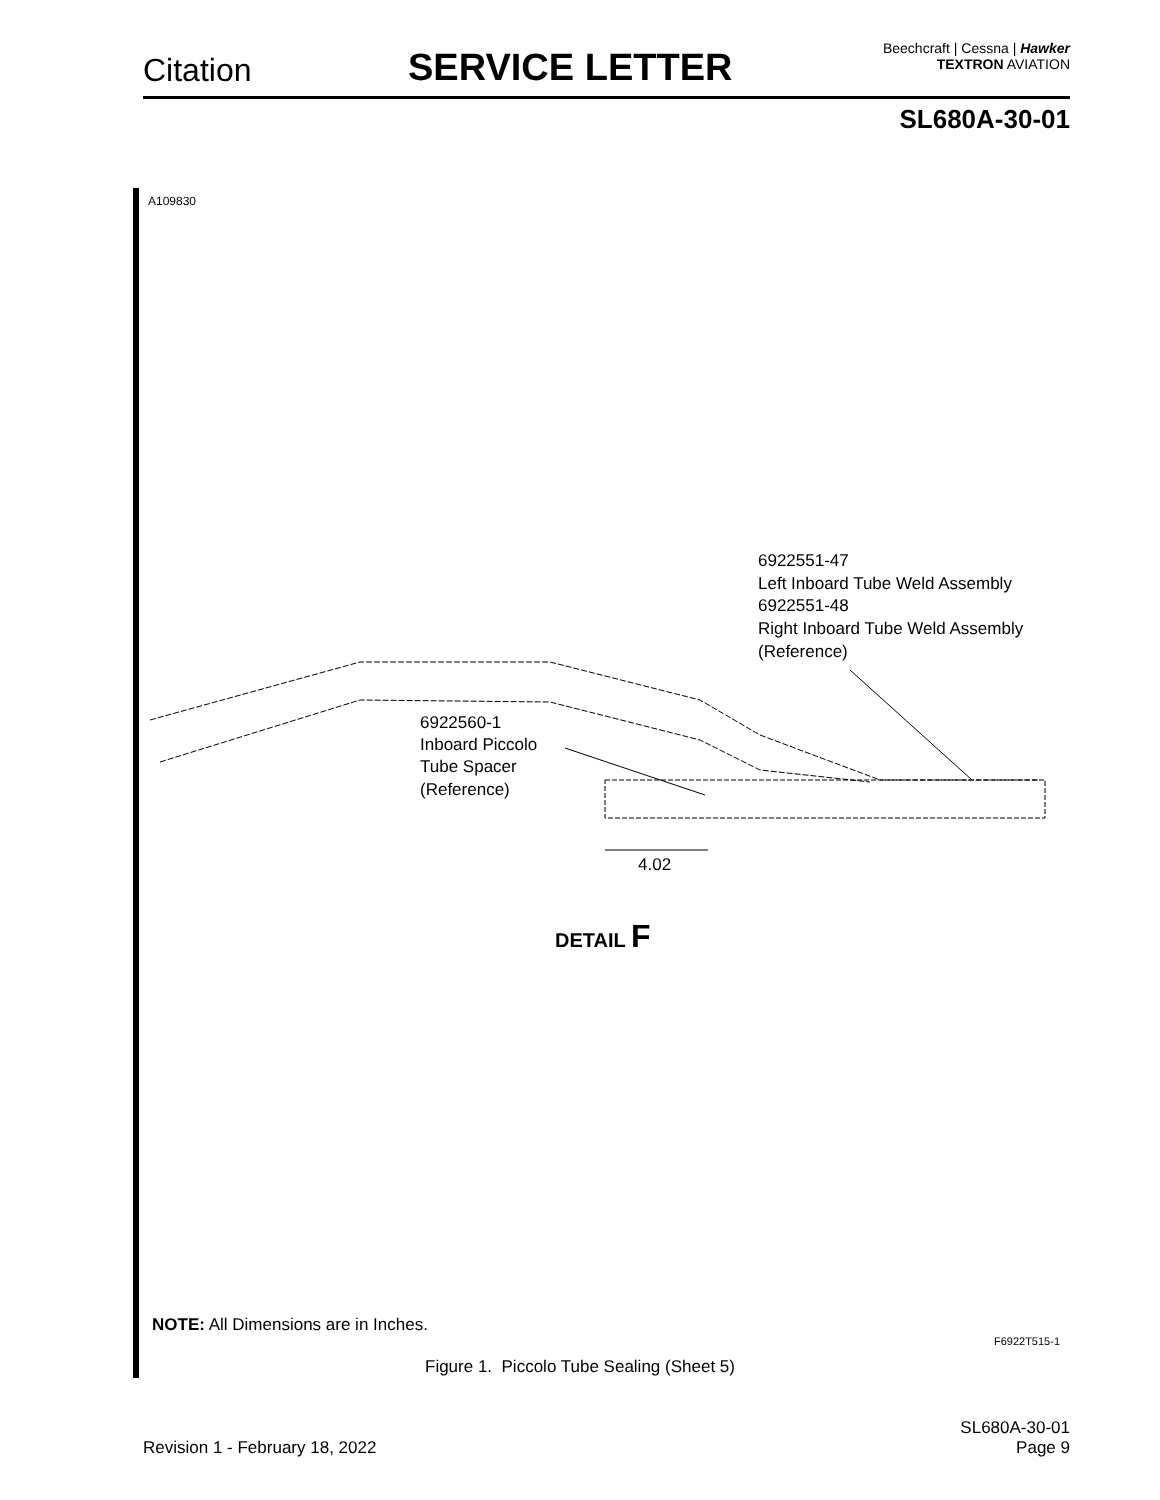Citation SERVICE LETTER
Beechcraft | Cessna | Hawker
TEXTRON AVIATION
SL680A-30-01
A109830
6922551-47
Left Inboard Tube Weld Assembly
6922551-48
Right Inboard Tube Weld Assembly
(Reference)
6922560-1
Inboard Piccolo
Tube Spacer
(Reference)
4.02
DETAIL F
NOTE: All Dimensions are in Inches.
F6922T515-1
Figure 1. Piccolo Tube Sealing (Sheet 5)
Revision 1 - February 18, 2022
SL680A-30-01
Page 9